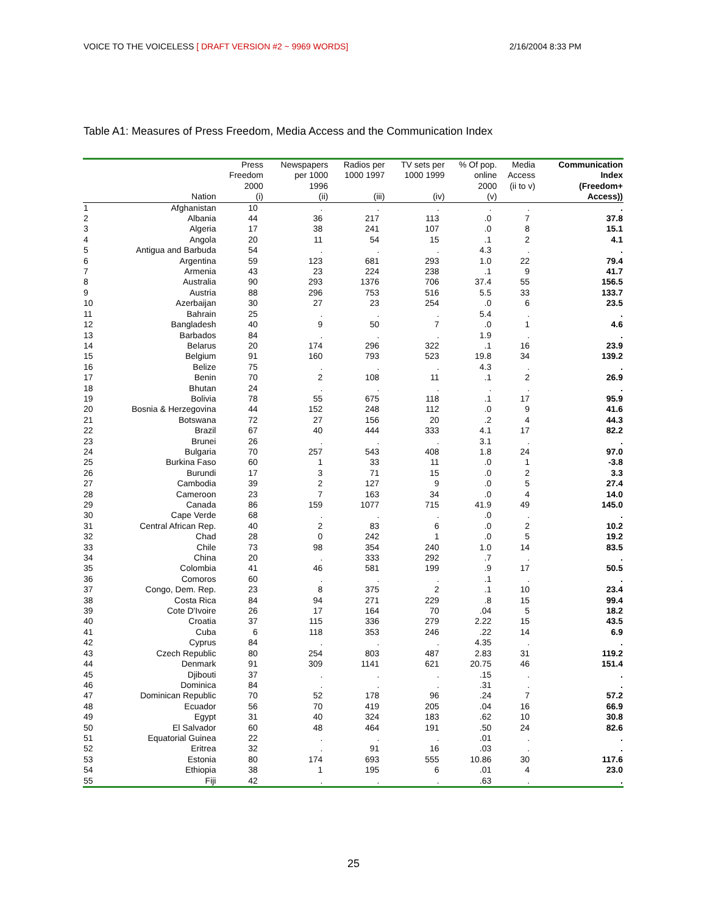VOICE TO THE VOICELESS [ DRAFT VERSION #2 ~ 9969 WORDS] 2/16/2004 8:33 PM
Table A1: Measures of Press Freedom, Media Access and the Communication Index
| | Nation | Press Freedom 2000 (i) | Newspapers per 1000 1996 (ii) | Radios per 1000 1997 (iii) | TV sets per 1000 1999 (iv) | % Of pop. online 2000 (v) | Media Access (ii to v) | Communication Index (Freedom+ Access)) |
| --- | --- | --- | --- | --- | --- | --- | --- | --- |
| 1 | Afghanistan | 10 | . | . | . | . | . | . |
| 2 | Albania | 44 | 36 | 217 | 113 | .0 | 7 | 37.8 |
| 3 | Algeria | 17 | 38 | 241 | 107 | .0 | 8 | 15.1 |
| 4 | Angola | 20 | 11 | 54 | 15 | .1 | 2 | 4.1 |
| 5 | Antigua and Barbuda | 54 | . | . | . | 4.3 | . | . |
| 6 | Argentina | 59 | 123 | 681 | 293 | 1.0 | 22 | 79.4 |
| 7 | Armenia | 43 | 23 | 224 | 238 | .1 | 9 | 41.7 |
| 8 | Australia | 90 | 293 | 1376 | 706 | 37.4 | 55 | 156.5 |
| 9 | Austria | 88 | 296 | 753 | 516 | 5.5 | 33 | 133.7 |
| 10 | Azerbaijan | 30 | 27 | 23 | 254 | .0 | 6 | 23.5 |
| 11 | Bahrain | 25 | . | . | . | 5.4 | . | . |
| 12 | Bangladesh | 40 | 9 | 50 | 7 | .0 | 1 | 4.6 |
| 13 | Barbados | 84 | . | . | . | 1.9 | . | . |
| 14 | Belarus | 20 | 174 | 296 | 322 | .1 | 16 | 23.9 |
| 15 | Belgium | 91 | 160 | 793 | 523 | 19.8 | 34 | 139.2 |
| 16 | Belize | 75 | . | . | . | 4.3 | . | . |
| 17 | Benin | 70 | 2 | 108 | 11 | .1 | 2 | 26.9 |
| 18 | Bhutan | 24 | . | . | . | . | . | . |
| 19 | Bolivia | 78 | 55 | 675 | 118 | .1 | 17 | 95.9 |
| 20 | Bosnia & Herzegovina | 44 | 152 | 248 | 112 | .0 | 9 | 41.6 |
| 21 | Botswana | 72 | 27 | 156 | 20 | .2 | 4 | 44.3 |
| 22 | Brazil | 67 | 40 | 444 | 333 | 4.1 | 17 | 82.2 |
| 23 | Brunei | 26 | . | . | . | 3.1 | . | . |
| 24 | Bulgaria | 70 | 257 | 543 | 408 | 1.8 | 24 | 97.0 |
| 25 | Burkina Faso | 60 | 1 | 33 | 11 | .0 | 1 | -3.8 |
| 26 | Burundi | 17 | 3 | 71 | 15 | .0 | 2 | 3.3 |
| 27 | Cambodia | 39 | 2 | 127 | 9 | .0 | 5 | 27.4 |
| 28 | Cameroon | 23 | 7 | 163 | 34 | .0 | 4 | 14.0 |
| 29 | Canada | 86 | 159 | 1077 | 715 | 41.9 | 49 | 145.0 |
| 30 | Cape Verde | 68 | . | . | . | .0 | . | . |
| 31 | Central African Rep. | 40 | 2 | 83 | 6 | .0 | 2 | 10.2 |
| 32 | Chad | 28 | 0 | 242 | 1 | .0 | 5 | 19.2 |
| 33 | Chile | 73 | 98 | 354 | 240 | 1.0 | 14 | 83.5 |
| 34 | China | 20 | . | 333 | 292 | .7 | . | . |
| 35 | Colombia | 41 | 46 | 581 | 199 | .9 | 17 | 50.5 |
| 36 | Comoros | 60 | . | . | . | .1 | . | . |
| 37 | Congo, Dem. Rep. | 23 | 8 | 375 | 2 | .1 | 10 | 23.4 |
| 38 | Costa Rica | 84 | 94 | 271 | 229 | .8 | 15 | 99.4 |
| 39 | Cote D'Ivoire | 26 | 17 | 164 | 70 | .04 | 5 | 18.2 |
| 40 | Croatia | 37 | 115 | 336 | 279 | 2.22 | 15 | 43.5 |
| 41 | Cuba | 6 | 118 | 353 | 246 | .22 | 14 | 6.9 |
| 42 | Cyprus | 84 | . | . | . | 4.35 | . | . |
| 43 | Czech Republic | 80 | 254 | 803 | 487 | 2.83 | 31 | 119.2 |
| 44 | Denmark | 91 | 309 | 1141 | 621 | 20.75 | 46 | 151.4 |
| 45 | Djibouti | 37 | . | . | . | .15 | . | . |
| 46 | Dominica | 84 | . | . | . | .31 | . | . |
| 47 | Dominican Republic | 70 | 52 | 178 | 96 | .24 | 7 | 57.2 |
| 48 | Ecuador | 56 | 70 | 419 | 205 | .04 | 16 | 66.9 |
| 49 | Egypt | 31 | 40 | 324 | 183 | .62 | 10 | 30.8 |
| 50 | El Salvador | 60 | 48 | 464 | 191 | .50 | 24 | 82.6 |
| 51 | Equatorial Guinea | 22 | . | . | . | .01 | . | . |
| 52 | Eritrea | 32 | . | 91 | 16 | .03 | . | . |
| 53 | Estonia | 80 | 174 | 693 | 555 | 10.86 | 30 | 117.6 |
| 54 | Ethiopia | 38 | 1 | 195 | 6 | .01 | 4 | 23.0 |
| 55 | Fiji | 42 | . | . | . | .63 | . | . |
25